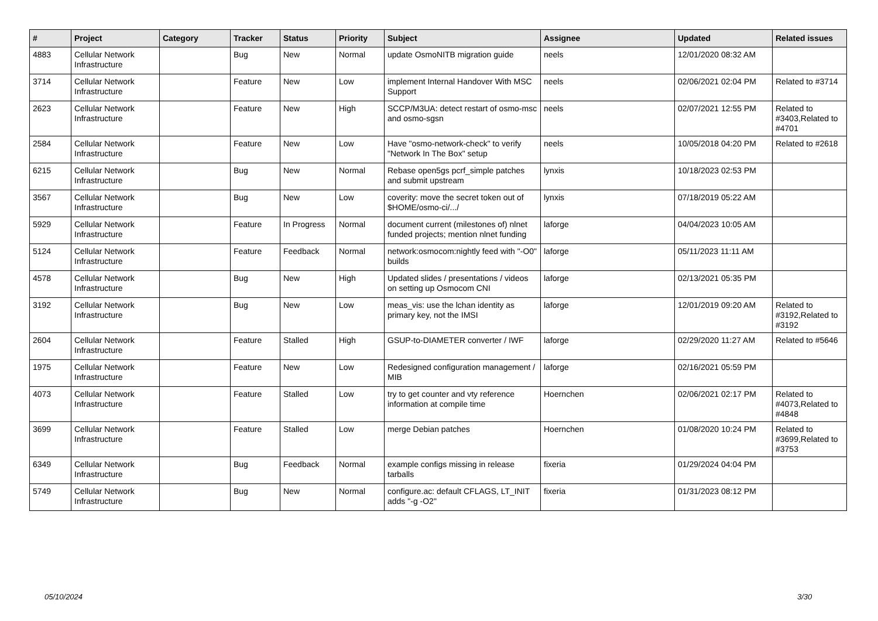| # | Project | Category | Tracker | Status | Priority | Subject | Assignee | Updated | Related issues |
| --- | --- | --- | --- | --- | --- | --- | --- | --- | --- |
| 4883 | Cellular Network Infrastructure | | Bug | New | Normal | update OsmoNITB migration guide | neels | 12/01/2020 08:32 AM | |
| 3714 | Cellular Network Infrastructure | | Feature | New | Low | implement Internal Handover With MSC Support | neels | 02/06/2021 02:04 PM | Related to #3714 |
| 2623 | Cellular Network Infrastructure | | Feature | New | High | SCCP/M3UA: detect restart of osmo-msc and osmo-sgsn | neels | 02/07/2021 12:55 PM | Related to #3403,Related to #4701 |
| 2584 | Cellular Network Infrastructure | | Feature | New | Low | Have "osmo-network-check" to verify "Network In The Box" setup | neels | 10/05/2018 04:20 PM | Related to #2618 |
| 6215 | Cellular Network Infrastructure | | Bug | New | Normal | Rebase open5gs pcrf_simple patches and submit upstream | lynxis | 10/18/2023 02:53 PM | |
| 3567 | Cellular Network Infrastructure | | Bug | New | Low | coverity: move the secret token out of $HOME/osmo-ci/.../ | lynxis | 07/18/2019 05:22 AM | |
| 5929 | Cellular Network Infrastructure | | Feature | In Progress | Normal | document current (milestones of) nlnet funded projects; mention nlnet funding | laforge | 04/04/2023 10:05 AM | |
| 5124 | Cellular Network Infrastructure | | Feature | Feedback | Normal | network:osmocom:nightly feed with "-O0" builds | laforge | 05/11/2023 11:11 AM | |
| 4578 | Cellular Network Infrastructure | | Bug | New | High | Updated slides / presentations / videos on setting up Osmocom CNI | laforge | 02/13/2021 05:35 PM | |
| 3192 | Cellular Network Infrastructure | | Bug | New | Low | meas_vis: use the lchan identity as primary key, not the IMSI | laforge | 12/01/2019 09:20 AM | Related to #3192,Related to #3192 |
| 2604 | Cellular Network Infrastructure | | Feature | Stalled | High | GSUP-to-DIAMETER converter / IWF | laforge | 02/29/2020 11:27 AM | Related to #5646 |
| 1975 | Cellular Network Infrastructure | | Feature | New | Low | Redesigned configuration management / MIB | laforge | 02/16/2021 05:59 PM | |
| 4073 | Cellular Network Infrastructure | | Feature | Stalled | Low | try to get counter and vty reference information at compile time | Hoernchen | 02/06/2021 02:17 PM | Related to #4073,Related to #4848 |
| 3699 | Cellular Network Infrastructure | | Feature | Stalled | Low | merge Debian patches | Hoernchen | 01/08/2020 10:24 PM | Related to #3699,Related to #3753 |
| 6349 | Cellular Network Infrastructure | | Bug | Feedback | Normal | example configs missing in release tarballs | fixeria | 01/29/2024 04:04 PM | |
| 5749 | Cellular Network Infrastructure | | Bug | New | Normal | configure.ac: default CFLAGS, LT_INIT adds "-g -O2" | fixeria | 01/31/2023 08:12 PM | |
05/10/2024 3/30